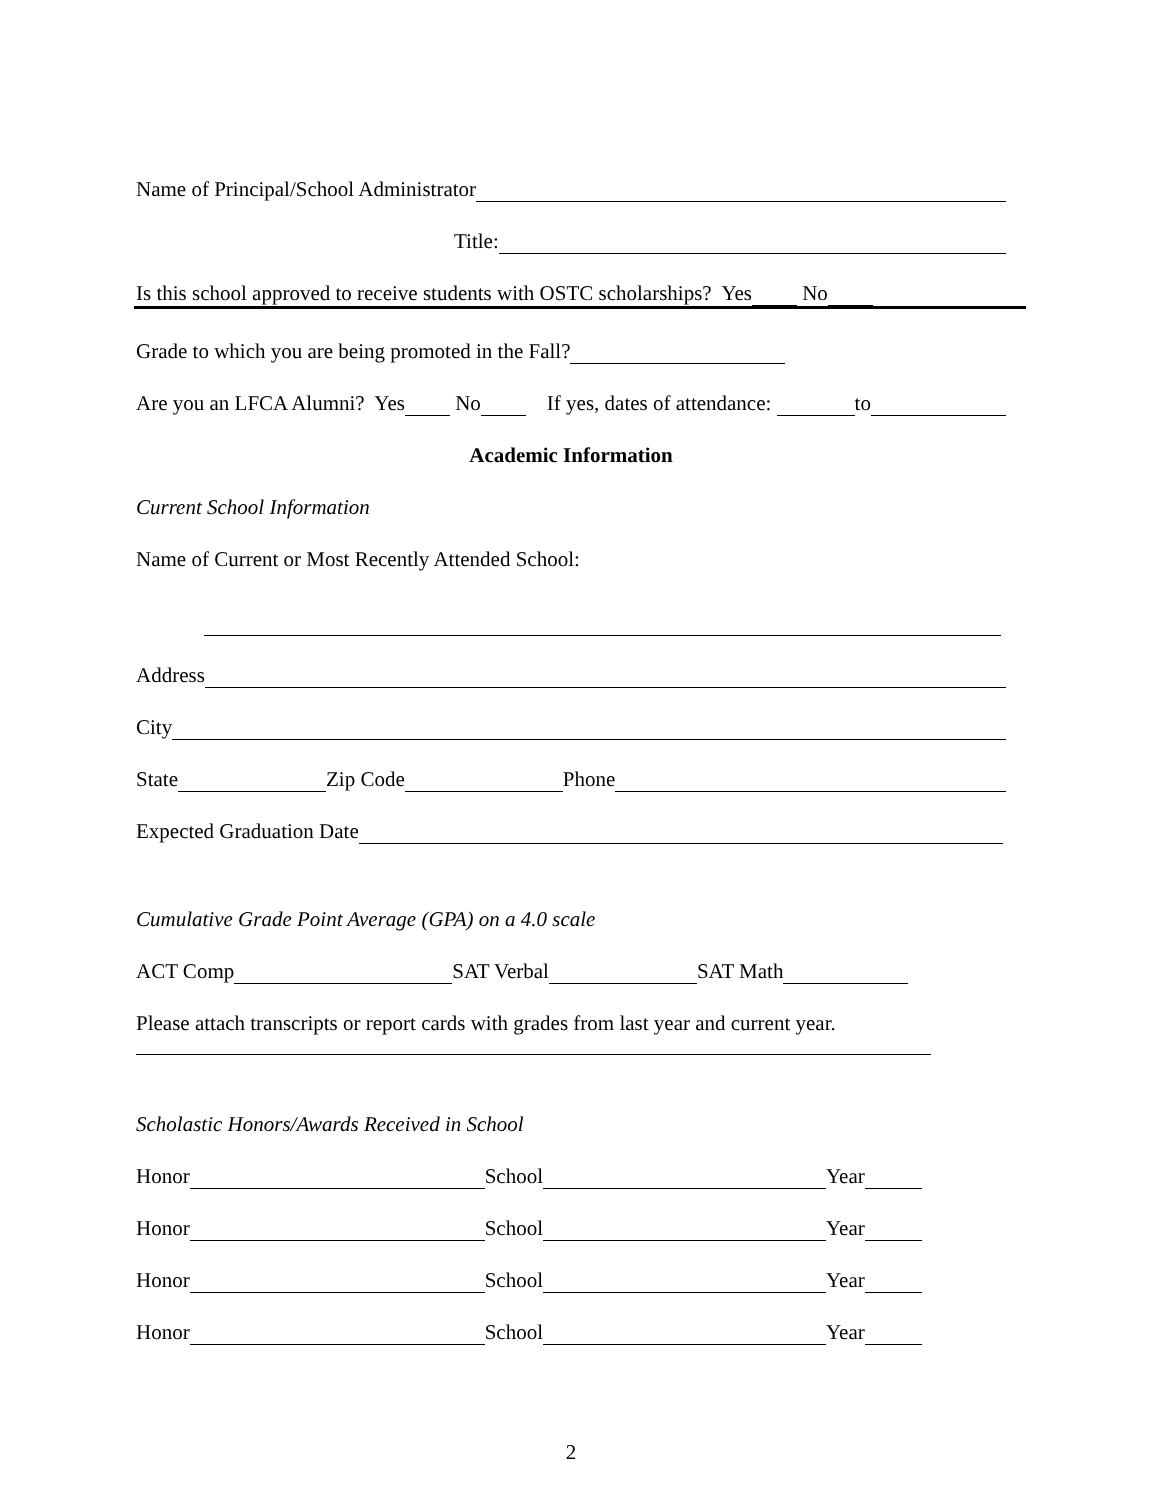Name of Principal/School Administrator
Title:
Is this school approved to receive students with OSTC scholarships? Yes No
Grade to which you are being promoted in the Fall?
Are you an LFCA Alumni? Yes No If yes, dates of attendance: to
Academic Information
Current School Information
Name of Current or Most Recently Attended School:
Address
City
State Zip Code Phone
Expected Graduation Date
Cumulative Grade Point Average (GPA) on a 4.0 scale
ACT Comp SAT Verbal SAT Math
Please attach transcripts or report cards with grades from last year and current year.
Scholastic Honors/Awards Received in School
Honor School Year
Honor School Year
Honor School Year
Honor School Year
2